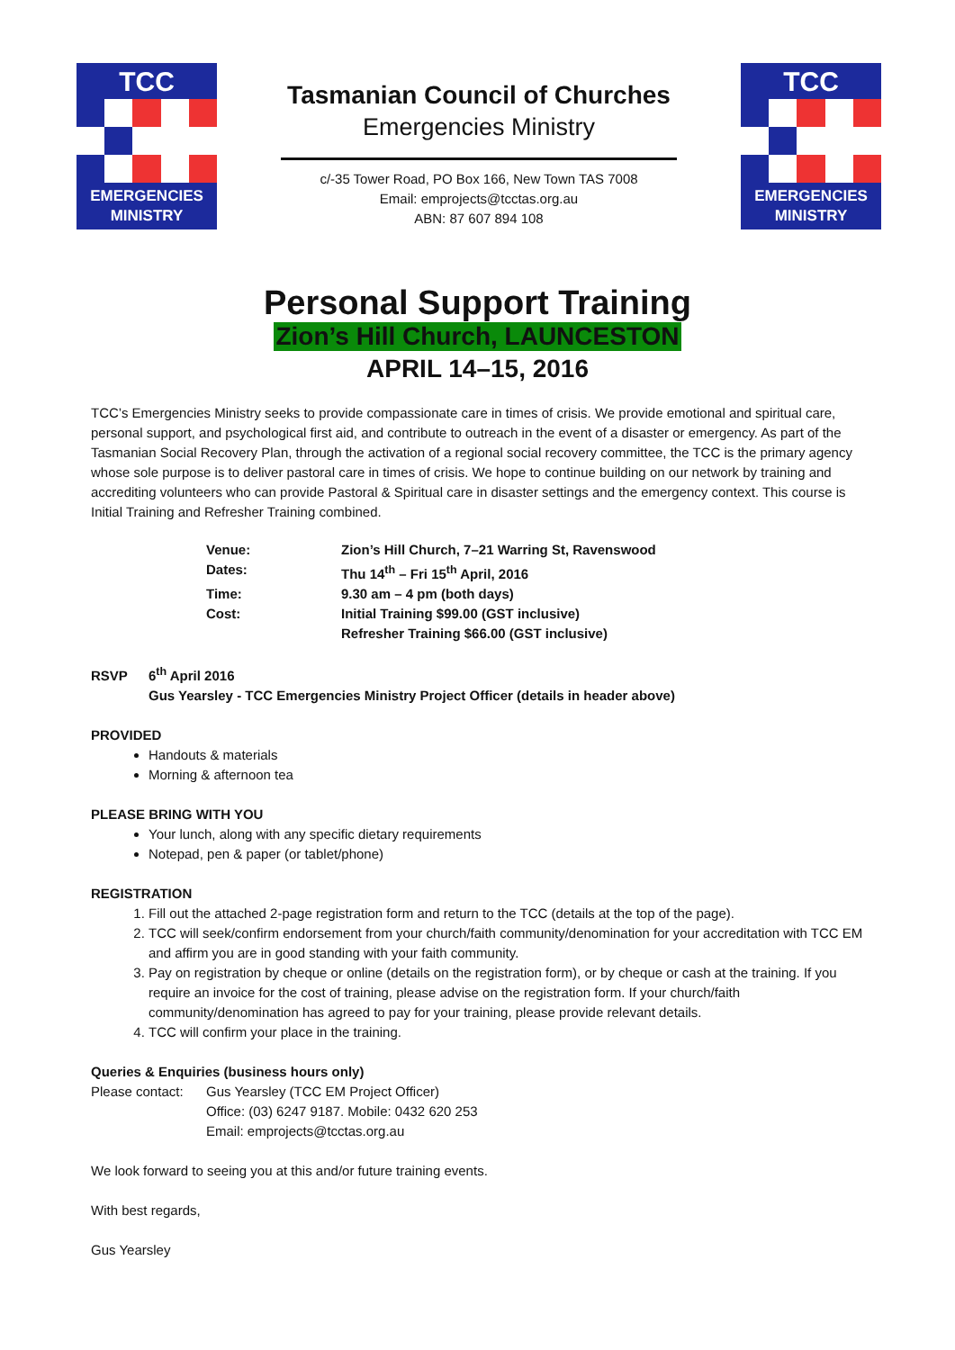TCC
EMERGENCIES
MINISTRY
Tasmanian Council of Churches
Emergencies Ministry
c/-35 Tower Road, PO Box 166, New Town TAS 7008
Email: emprojects@tcctas.org.au
ABN: 87 607 894 108
TCC
EMERGENCIES
MINISTRY
Personal Support Training
Zion’s Hill Church, LAUNCESTON
APRIL 14–15, 2016
TCC’s Emergencies Ministry seeks to provide compassionate care in times of crisis. We provide emotional and spiritual care, personal support, and psychological first aid, and contribute to outreach in the event of a disaster or emergency. As part of the Tasmanian Social Recovery Plan, through the activation of a regional social recovery committee, the TCC is the primary agency whose sole purpose is to deliver pastoral care in times of crisis. We hope to continue building on our network by training and accrediting volunteers who can provide Pastoral & Spiritual care in disaster settings and the emergency context. This course is Initial Training and Refresher Training combined.
| Venue: | Zion’s Hill Church, 7–21 Warring St, Ravenswood |
| Dates: | Thu 14<sup>th</sup> – Fri 15<sup>th</sup> April, 2016 |
| Time: | 9.30 am – 4 pm (both days) |
| Cost: | Initial Training $99.00 (GST inclusive) |
| | Refresher Training $66.00 (GST inclusive) |
RSVP 6<sup>th</sup> April 2016
Gus Yearsley - TCC Emergencies Ministry Project Officer (details in header above)
PROVIDED
Handouts & materials
Morning & afternoon tea
PLEASE BRING WITH YOU
Your lunch, along with any specific dietary requirements
Notepad, pen & paper (or tablet/phone)
REGISTRATION
1. Fill out the attached 2-page registration form and return to the TCC (details at the top of the page).
2. TCC will seek/confirm endorsement from your church/faith community/denomination for your accreditation with TCC EM and affirm you are in good standing with your faith community.
3. Pay on registration by cheque or online (details on the registration form), or by cheque or cash at the training. If you require an invoice for the cost of training, please advise on the registration form. If your church/faith community/denomination has agreed to pay for your training, please provide relevant details.
4. TCC will confirm your place in the training.
Queries & Enquiries (business hours only)
Please contact: Gus Yearsley (TCC EM Project Officer)
Office: (03) 6247 9187. Mobile: 0432 620 253
Email: emprojects@tcctas.org.au
We look forward to seeing you at this and/or future training events.
With best regards,
Gus Yearsley